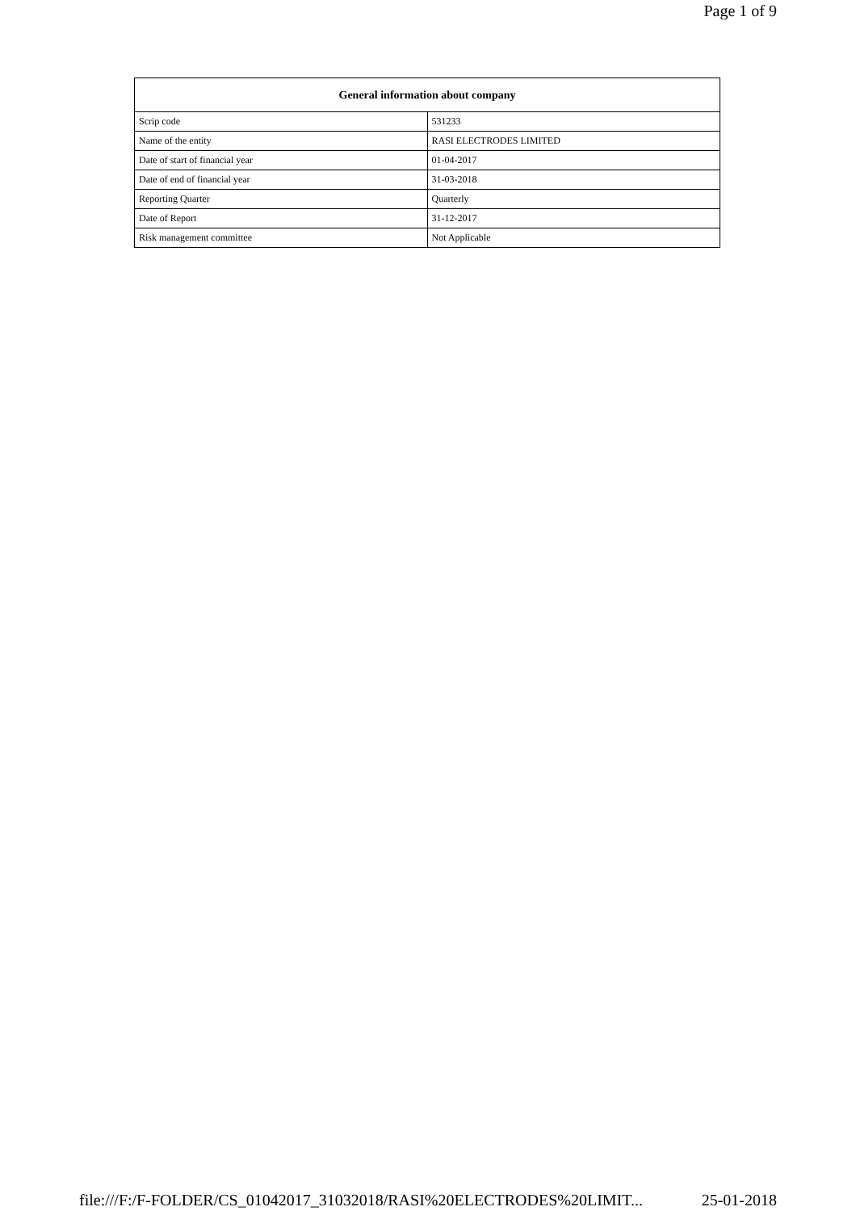Page 1 of 9
| General information about company | |
| --- | --- |
| Scrip code | 531233 |
| Name of the entity | RASI ELECTRODES LIMITED |
| Date of start of financial year | 01-04-2017 |
| Date of end of financial year | 31-03-2018 |
| Reporting Quarter | Quarterly |
| Date of Report | 31-12-2017 |
| Risk management committee | Not Applicable |
file:///F:/F-FOLDER/CS_01042017_31032018/RASI%20ELECTRODES%20LIMIT... 25-01-2018